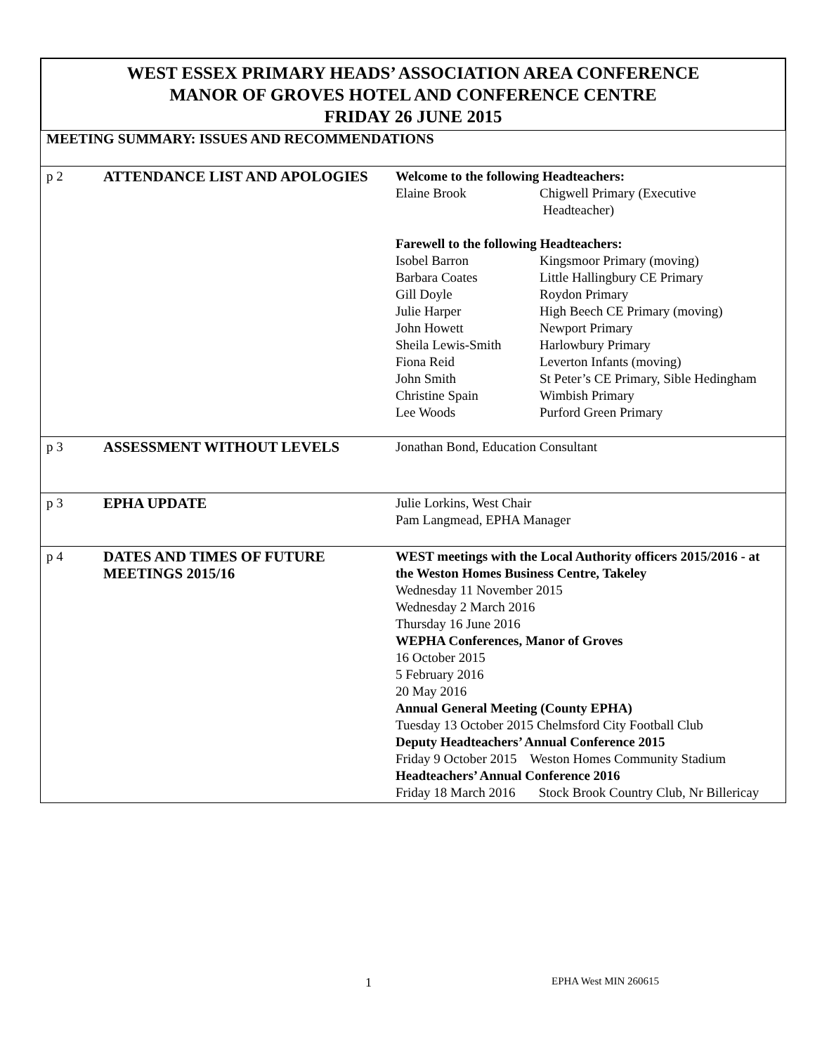WEST ESSEX PRIMARY HEADS’ ASSOCIATION AREA CONFERENCE
MANOR OF GROVES HOTEL AND CONFERENCE CENTRE
FRIDAY 26 JUNE 2015
MEETING SUMMARY: ISSUES AND RECOMMENDATIONS
| p 2 | ATTENDANCE LIST AND APOLOGIES | Welcome to the following Headteachers: / Elaine Brook / Chigwell Primary (Executive Headteacher) / Farewell to the following Headteachers: / Isobel Barron / Kingsmoor Primary (moving) / / Barbara Coates / Little Hallingbury CE Primary / / Gill Doyle / Roydon Primary / / Julie Harper / High Beech CE Primary (moving) / / John Howett / Newport Primary / / Sheila Lewis-Smith / Harlowbury Primary / / Fiona Reid / Leverton Infants (moving) / / John Smith / St Peter’s CE Primary, Sible Hedingham / / Christine Spain / Wimbish Primary / / Lee Woods / Purford Green Primary / |
| p 3 | ASSESSMENT WITHOUT LEVELS | Jonathan Bond, Education Consultant |
| p 3 | EPHA UPDATE | Julie Lorkins, West Chair Pam Langmead, EPHA Manager |
| p 4 | DATES AND TIMES OF FUTURE MEETINGS 2015/16 | WEST meetings with the Local Authority officers 2015/2016 - at the Weston Homes Business Centre, Takeley Wednesday 11 November 2015 Wednesday 2 March 2016 Thursday 16 June 2016 WEPHA Conferences, Manor of Groves 16 October 2015 5 February 2016 20 May 2016 Annual General Meeting (County EPHA) Tuesday 13 October 2015 Chelmsford City Football Club Deputy Headteachers’ Annual Conference 2015 Friday 9 October 2015 Weston Homes Community Stadium Headteachers’ Annual Conference 2016 Friday 18 March 2016 Stock Brook Country Club, Nr Billericay |
1 EPHA West MIN 260615